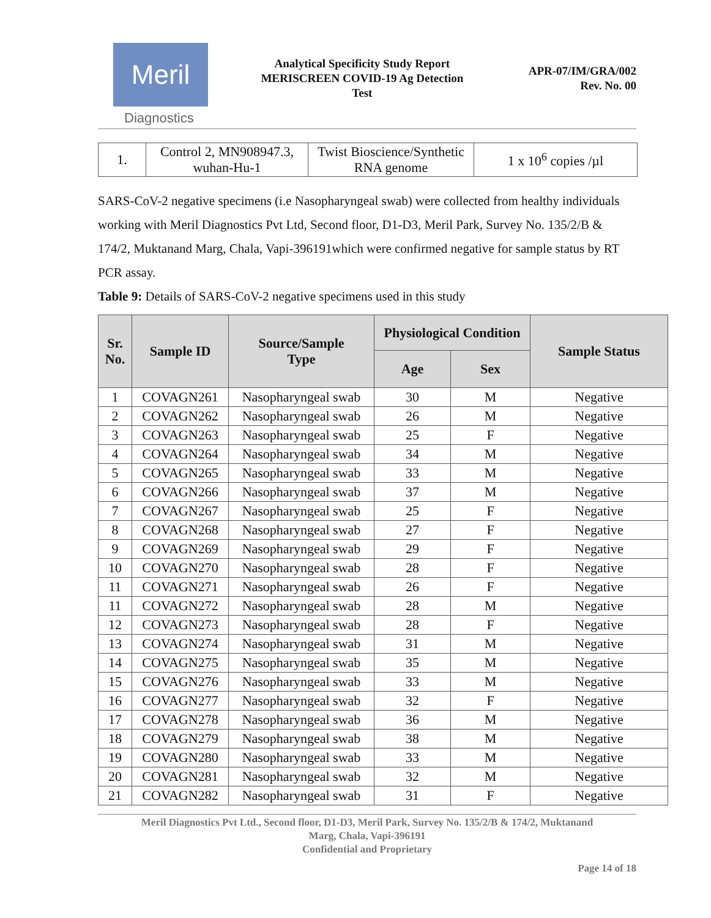Meril
Diagnostics
Analytical Specificity Study Report
MERISCREEN COVID-19 Ag Detection
Test
APR-07/IM/GRA/002
Rev. No. 00
| 1. | Control 2, MN908947.3, wuhan-Hu-1 | Twist Bioscience/Synthetic RNA genome | 1 x 10<sup>6</sup> copies /µl |
SARS-CoV-2 negative specimens (i.e Nasopharyngeal swab) were collected from healthy individuals working with Meril Diagnostics Pvt Ltd, Second floor, D1-D3, Meril Park, Survey No. 135/2/B & 174/2, Muktanand Marg, Chala, Vapi-396191which were confirmed negative for sample status by RT PCR assay.
Table 9: Details of SARS-CoV-2 negative specimens used in this study
| Sr. No. | Sample ID | Source/Sample Type | Physiological Condition | | Sample Status |
| --- | --- | --- | --- | --- | --- |
| | | | Age | Sex | |
| 1 | COVAGN261 | Nasopharyngeal swab | 30 | M | Negative |
| 2 | COVAGN262 | Nasopharyngeal swab | 26 | M | Negative |
| 3 | COVAGN263 | Nasopharyngeal swab | 25 | F | Negative |
| 4 | COVAGN264 | Nasopharyngeal swab | 34 | M | Negative |
| 5 | COVAGN265 | Nasopharyngeal swab | 33 | M | Negative |
| 6 | COVAGN266 | Nasopharyngeal swab | 37 | M | Negative |
| 7 | COVAGN267 | Nasopharyngeal swab | 25 | F | Negative |
| 8 | COVAGN268 | Nasopharyngeal swab | 27 | F | Negative |
| 9 | COVAGN269 | Nasopharyngeal swab | 29 | F | Negative |
| 10 | COVAGN270 | Nasopharyngeal swab | 28 | F | Negative |
| 11 | COVAGN271 | Nasopharyngeal swab | 26 | F | Negative |
| 11 | COVAGN272 | Nasopharyngeal swab | 28 | M | Negative |
| 12 | COVAGN273 | Nasopharyngeal swab | 28 | F | Negative |
| 13 | COVAGN274 | Nasopharyngeal swab | 31 | M | Negative |
| 14 | COVAGN275 | Nasopharyngeal swab | 35 | M | Negative |
| 15 | COVAGN276 | Nasopharyngeal swab | 33 | M | Negative |
| 16 | COVAGN277 | Nasopharyngeal swab | 32 | F | Negative |
| 17 | COVAGN278 | Nasopharyngeal swab | 36 | M | Negative |
| 18 | COVAGN279 | Nasopharyngeal swab | 38 | M | Negative |
| 19 | COVAGN280 | Nasopharyngeal swab | 33 | M | Negative |
| 20 | COVAGN281 | Nasopharyngeal swab | 32 | M | Negative |
| 21 | COVAGN282 | Nasopharyngeal swab | 31 | F | Negative |
Meril Diagnostics Pvt Ltd., Second floor, D1-D3, Meril Park, Survey No. 135/2/B & 174/2, Muktanand
Marg, Chala, Vapi-396191
Confidential and Proprietary
Page 14 of 18